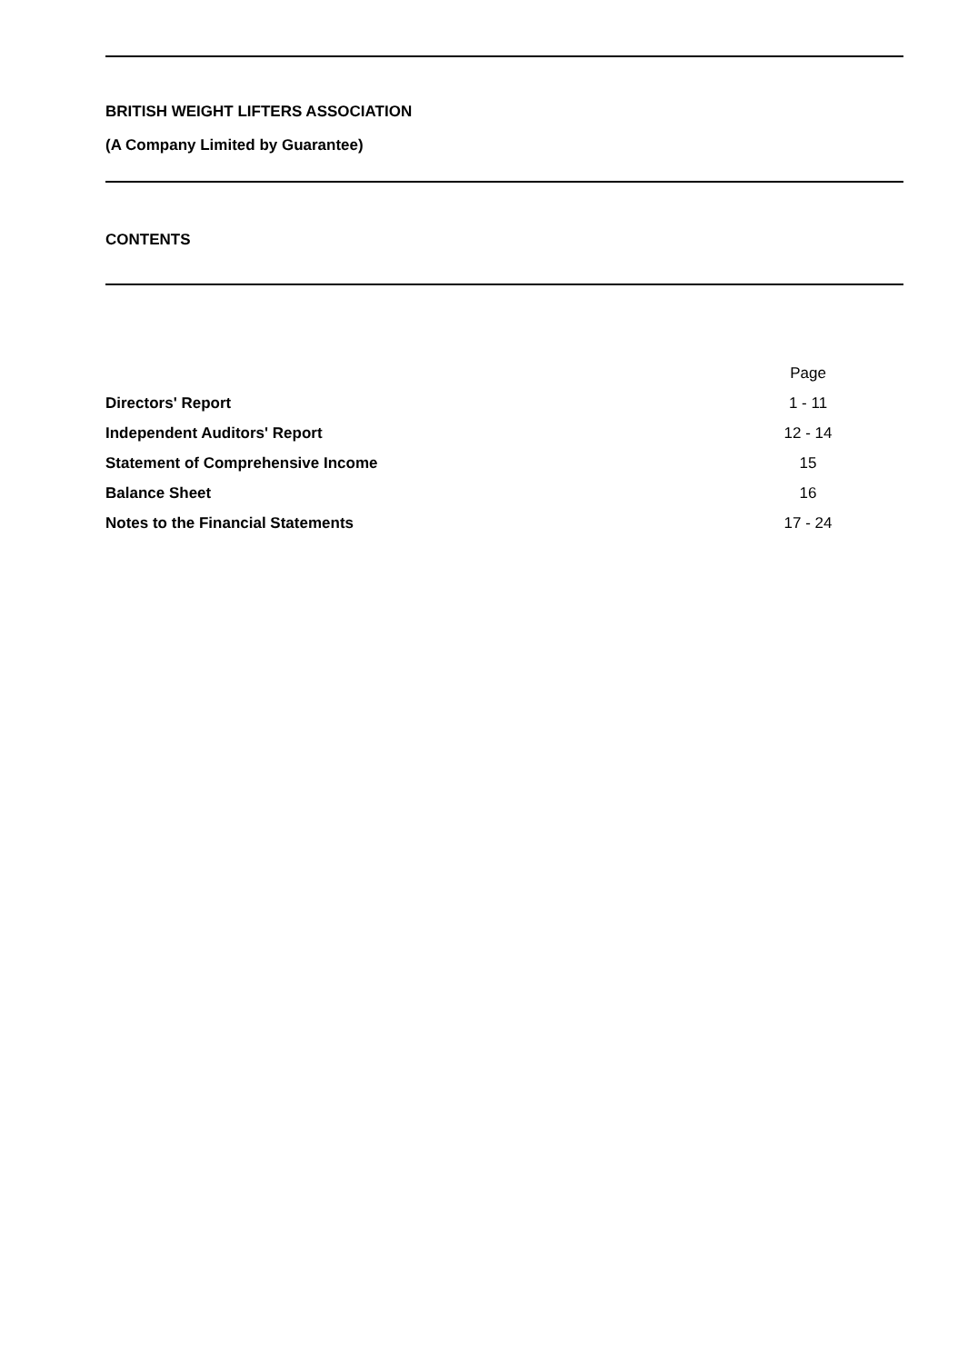BRITISH WEIGHT LIFTERS ASSOCIATION
(A Company Limited by Guarantee)
CONTENTS
| | Page |
| Directors' Report | 1 - 11 |
| Independent Auditors' Report | 12 - 14 |
| Statement of Comprehensive Income | 15 |
| Balance Sheet | 16 |
| Notes to the Financial Statements | 17 - 24 |